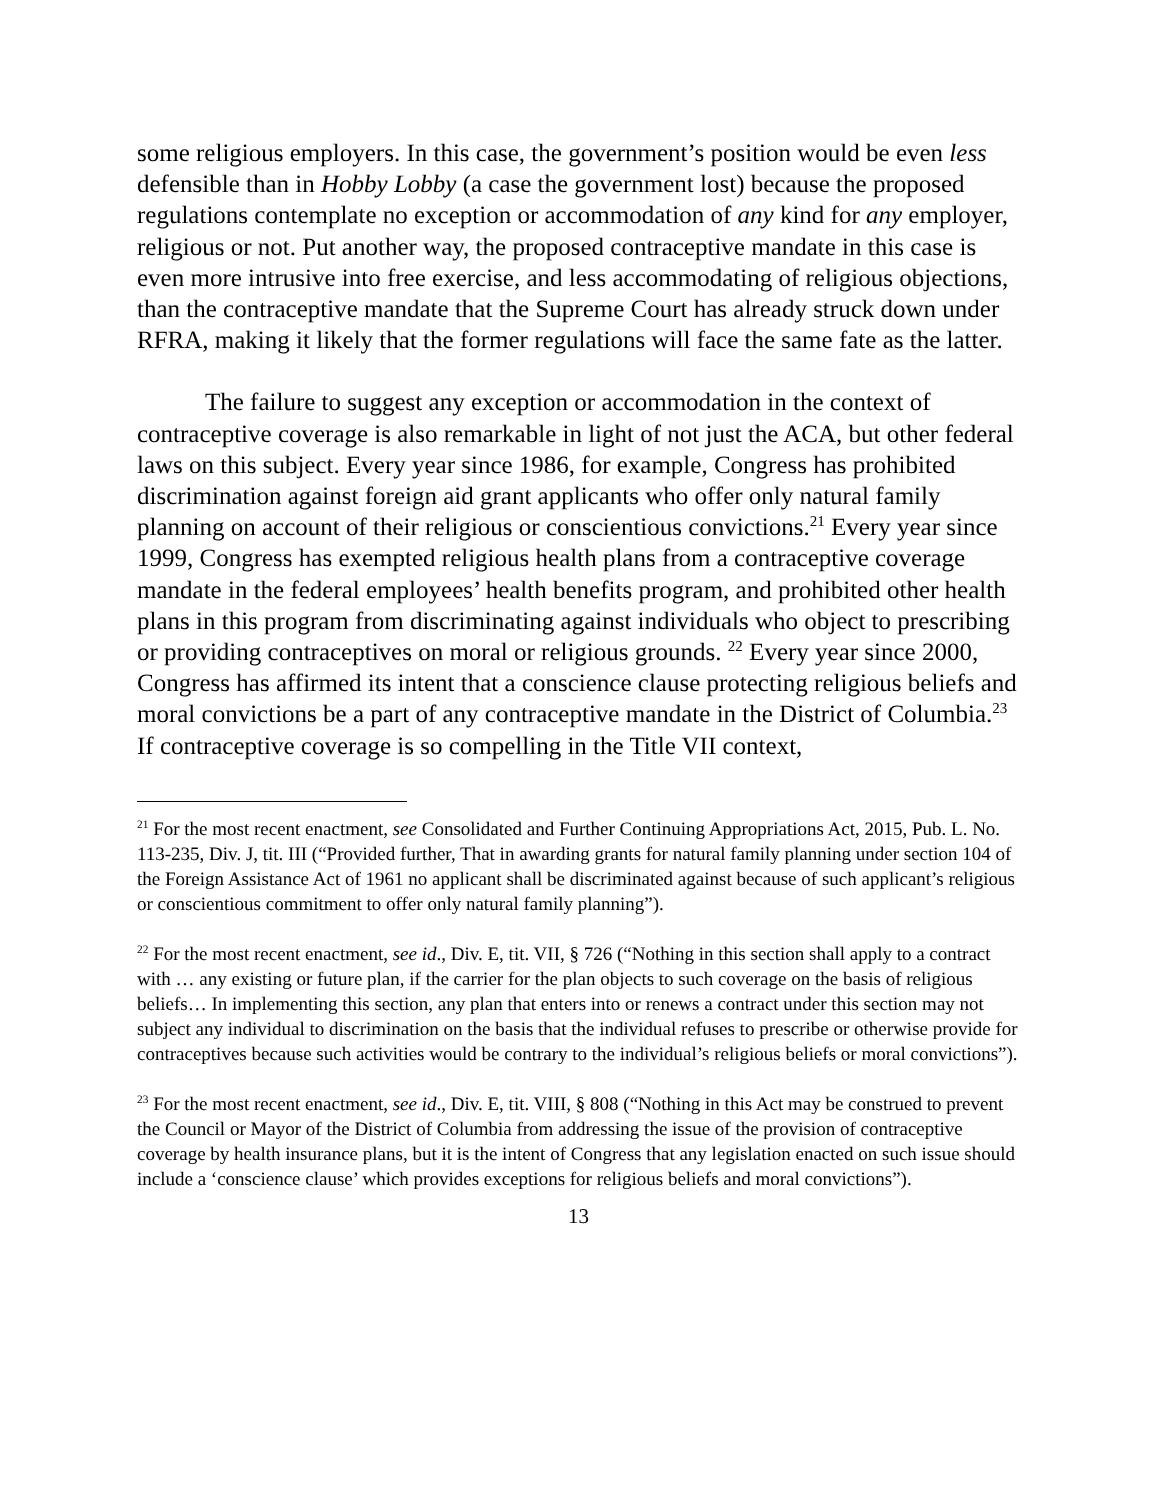some religious employers. In this case, the government’s position would be even less defensible than in Hobby Lobby (a case the government lost) because the proposed regulations contemplate no exception or accommodation of any kind for any employer, religious or not. Put another way, the proposed contraceptive mandate in this case is even more intrusive into free exercise, and less accommodating of religious objections, than the contraceptive mandate that the Supreme Court has already struck down under RFRA, making it likely that the former regulations will face the same fate as the latter.
The failure to suggest any exception or accommodation in the context of contraceptive coverage is also remarkable in light of not just the ACA, but other federal laws on this subject. Every year since 1986, for example, Congress has prohibited discrimination against foreign aid grant applicants who offer only natural family planning on account of their religious or conscientious convictions.<sup>21</sup> Every year since 1999, Congress has exempted religious health plans from a contraceptive coverage mandate in the federal employees’ health benefits program, and prohibited other health plans in this program from discriminating against individuals who object to prescribing or providing contraceptives on moral or religious grounds. <sup>22</sup> Every year since 2000, Congress has affirmed its intent that a conscience clause protecting religious beliefs and moral convictions be a part of any contraceptive mandate in the District of Columbia.<sup>23</sup> If contraceptive coverage is so compelling in the Title VII context,
<sup>21</sup> For the most recent enactment, see Consolidated and Further Continuing Appropriations Act, 2015, Pub. L. No. 113-235, Div. J, tit. III (“Provided further, That in awarding grants for natural family planning under section 104 of the Foreign Assistance Act of 1961 no applicant shall be discriminated against because of such applicant’s religious or conscientious commitment to offer only natural family planning”).
<sup>22</sup> For the most recent enactment, see id., Div. E, tit. VII, § 726 (“Nothing in this section shall apply to a contract with … any existing or future plan, if the carrier for the plan objects to such coverage on the basis of religious beliefs… In implementing this section, any plan that enters into or renews a contract under this section may not subject any individual to discrimination on the basis that the individual refuses to prescribe or otherwise provide for contraceptives because such activities would be contrary to the individual’s religious beliefs or moral convictions”).
<sup>23</sup> For the most recent enactment, see id., Div. E, tit. VIII, § 808 (“Nothing in this Act may be construed to prevent the Council or Mayor of the District of Columbia from addressing the issue of the provision of contraceptive coverage by health insurance plans, but it is the intent of Congress that any legislation enacted on such issue should include a ‘conscience clause’ which provides exceptions for religious beliefs and moral convictions”).
13